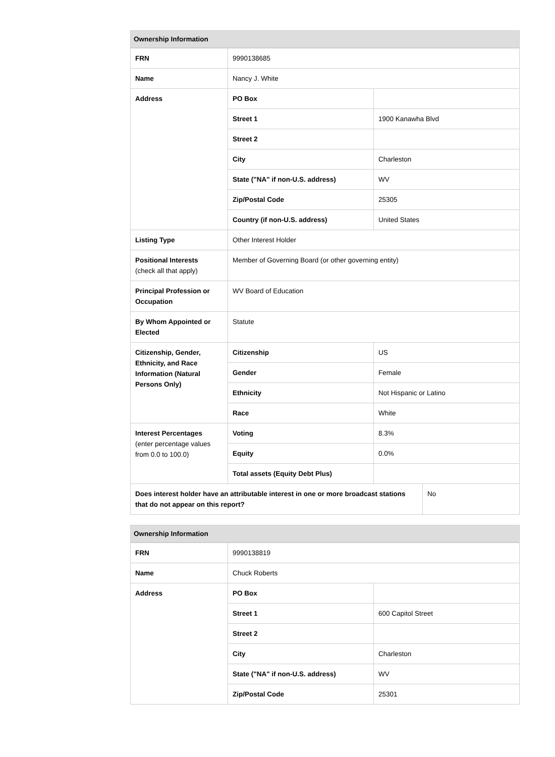Ownership Information
| FRN | 9990138685 | |
| Name | Nancy J. White | |
| Address | PO Box | |
| | Street 1 | 1900 Kanawha Blvd |
| | Street 2 | |
| | City | Charleston |
| | State ("NA" if non-U.S. address) | WV |
| | Zip/Postal Code | 25305 |
| | Country (if non-U.S. address) | United States |
| Listing Type | Other Interest Holder | |
| Positional Interests (check all that apply) | Member of Governing Board (or other governing entity) | |
| Principal Profession or Occupation | WV Board of Education | |
| By Whom Appointed or Elected | Statute | |
| Citizenship, Gender, Ethnicity, and Race Information (Natural Persons Only) | Citizenship | US |
| | Gender | Female |
| | Ethnicity | Not Hispanic or Latino |
| | Race | White |
| Interest Percentages (enter percentage values from 0.0 to 100.0) | Voting | 8.3% |
| | Equity | 0.0% |
| | Total assets (Equity Debt Plus) | |
| Does interest holder have an attributable interest in one or more broadcast stations that do not appear on this report? | No |
Ownership Information
| FRN | 9990138819 | |
| Name | Chuck Roberts | |
| Address | PO Box | |
| | Street 1 | 600 Capitol Street |
| | Street 2 | |
| | City | Charleston |
| | State ("NA" if non-U.S. address) | WV |
| | Zip/Postal Code | 25301 |